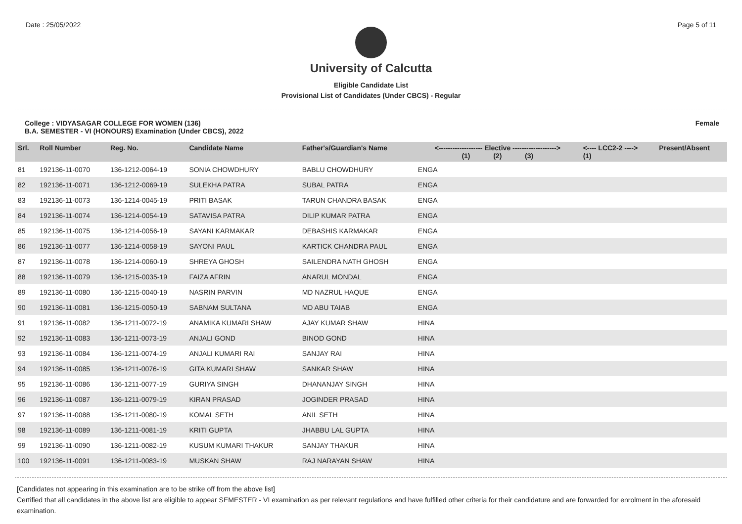Date : 25/05/2022 Page 5 of 11
University of Calcutta
Eligible Candidate List
Provisional List of Candidates (Under CBCS) - Regular
College : VIDYASAGAR COLLEGE FOR WOMEN (136)
B.A. SEMESTER - VI (HONOURS) Examination (Under CBCS), 2022 Female
| Srl. | Roll Number | Reg. No. | Candidate Name | Father's/Guardian's Name | <------------------- Elective -------------------> (1) (2) (3) | <---- LCC2-2 ----> (1) | Present/Absent |
| --- | --- | --- | --- | --- | --- | --- | --- |
| 81 | 192136-11-0070 | 136-1212-0064-19 | SONIA CHOWDHURY | BABLU CHOWDHURY | ENGA | | |
| 82 | 192136-11-0071 | 136-1212-0069-19 | SULEKHA PATRA | SUBAL PATRA | ENGA | | |
| 83 | 192136-11-0073 | 136-1214-0045-19 | PRITI BASAK | TARUN CHANDRA BASAK | ENGA | | |
| 84 | 192136-11-0074 | 136-1214-0054-19 | SATAVISA PATRA | DILIP KUMAR PATRA | ENGA | | |
| 85 | 192136-11-0075 | 136-1214-0056-19 | SAYANI KARMAKAR | DEBASHIS KARMAKAR | ENGA | | |
| 86 | 192136-11-0077 | 136-1214-0058-19 | SAYONI PAUL | KARTICK CHANDRA PAUL | ENGA | | |
| 87 | 192136-11-0078 | 136-1214-0060-19 | SHREYA GHOSH | SAILENDRA NATH GHOSH | ENGA | | |
| 88 | 192136-11-0079 | 136-1215-0035-19 | FAIZA AFRIN | ANARUL MONDAL | ENGA | | |
| 89 | 192136-11-0080 | 136-1215-0040-19 | NASRIN PARVIN | MD NAZRUL HAQUE | ENGA | | |
| 90 | 192136-11-0081 | 136-1215-0050-19 | SABNAM SULTANA | MD ABU TAIAB | ENGA | | |
| 91 | 192136-11-0082 | 136-1211-0072-19 | ANAMIKA KUMARI SHAW | AJAY KUMAR SHAW | HINA | | |
| 92 | 192136-11-0083 | 136-1211-0073-19 | ANJALI GOND | BINOD GOND | HINA | | |
| 93 | 192136-11-0084 | 136-1211-0074-19 | ANJALI KUMARI RAI | SANJAY RAI | HINA | | |
| 94 | 192136-11-0085 | 136-1211-0076-19 | GITA KUMARI SHAW | SANKAR SHAW | HINA | | |
| 95 | 192136-11-0086 | 136-1211-0077-19 | GURIYA SINGH | DHANANJAY SINGH | HINA | | |
| 96 | 192136-11-0087 | 136-1211-0079-19 | KIRAN PRASAD | JOGINDER PRASAD | HINA | | |
| 97 | 192136-11-0088 | 136-1211-0080-19 | KOMAL SETH | ANIL SETH | HINA | | |
| 98 | 192136-11-0089 | 136-1211-0081-19 | KRITI GUPTA | JHABBU LAL GUPTA | HINA | | |
| 99 | 192136-11-0090 | 136-1211-0082-19 | KUSUM KUMARI THAKUR | SANJAY THAKUR | HINA | | |
| 100 | 192136-11-0091 | 136-1211-0083-19 | MUSKAN SHAW | RAJ NARAYAN SHAW | HINA | | |
[Candidates not appearing in this examination are to be strike off from the above list]
Certified that all candidates in the above list are eligible to appear SEMESTER - VI examination as per relevant regulations and have fulfilled other criteria for their candidature and are forwarded for enrolment in the aforesaid examination.